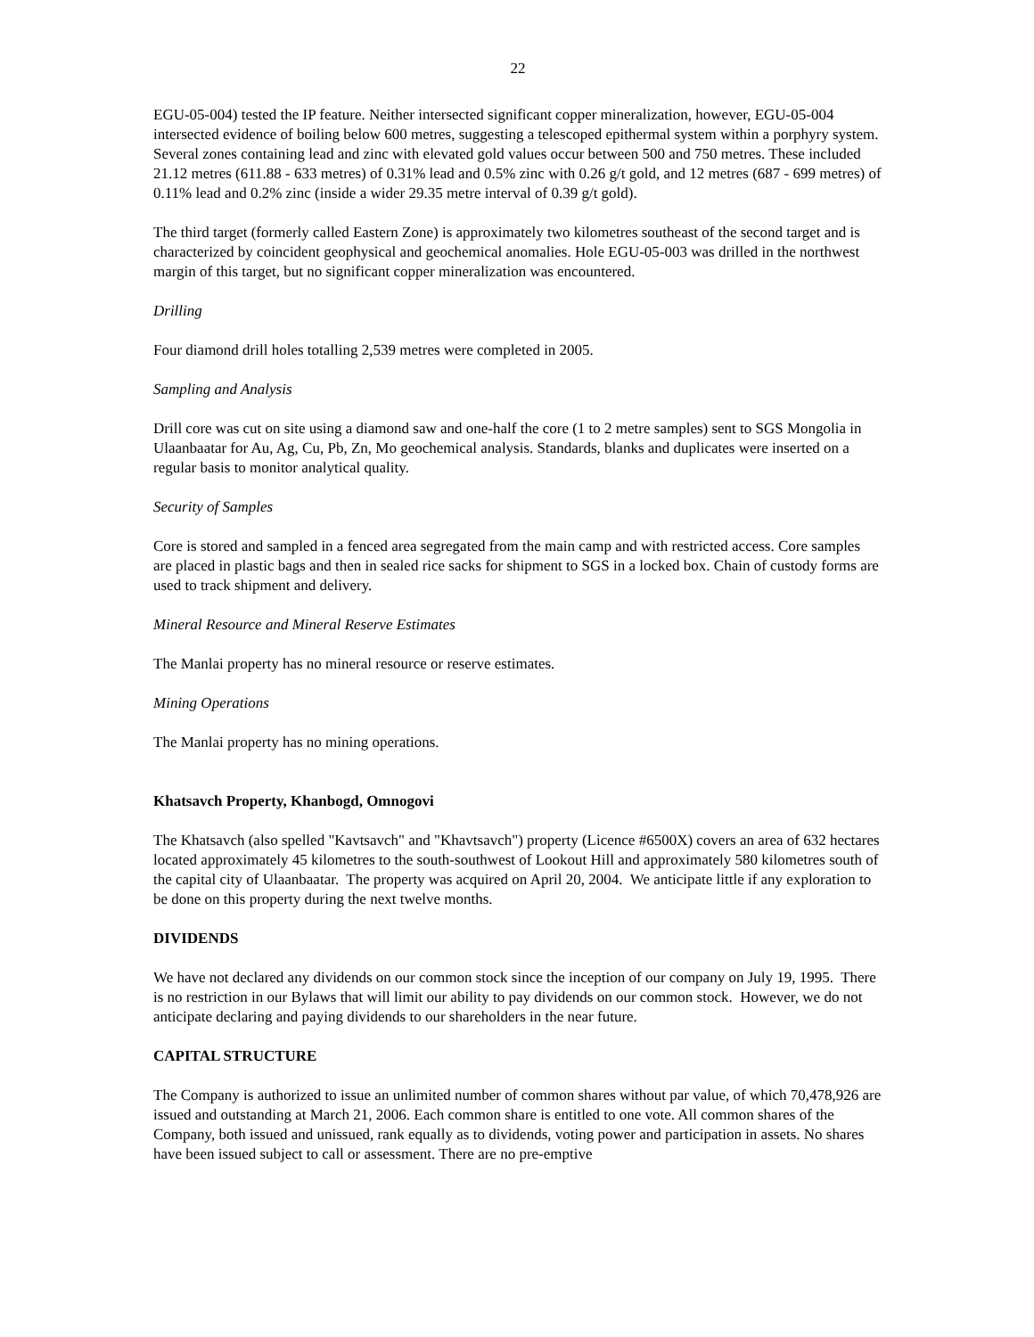22
EGU-05-004) tested the IP feature. Neither intersected significant copper mineralization, however, EGU-05-004 intersected evidence of boiling below 600 metres, suggesting a telescoped epithermal system within a porphyry system. Several zones containing lead and zinc with elevated gold values occur between 500 and 750 metres. These included 21.12 metres (611.88 - 633 metres) of 0.31% lead and 0.5% zinc with 0.26 g/t gold, and 12 metres (687 - 699 metres) of 0.11% lead and 0.2% zinc (inside a wider 29.35 metre interval of 0.39 g/t gold).
The third target (formerly called Eastern Zone) is approximately two kilometres southeast of the second target and is characterized by coincident geophysical and geochemical anomalies. Hole EGU-05-003 was drilled in the northwest margin of this target, but no significant copper mineralization was encountered.
Drilling
Four diamond drill holes totalling 2,539 metres were completed in 2005.
Sampling and Analysis
Drill core was cut on site using a diamond saw and one-half the core (1 to 2 metre samples) sent to SGS Mongolia in Ulaanbaatar for Au, Ag, Cu, Pb, Zn, Mo geochemical analysis. Standards, blanks and duplicates were inserted on a regular basis to monitor analytical quality.
Security of Samples
Core is stored and sampled in a fenced area segregated from the main camp and with restricted access. Core samples are placed in plastic bags and then in sealed rice sacks for shipment to SGS in a locked box. Chain of custody forms are used to track shipment and delivery.
Mineral Resource and Mineral Reserve Estimates
The Manlai property has no mineral resource or reserve estimates.
Mining Operations
The Manlai property has no mining operations.
Khatsavch Property, Khanbogd, Omnogovi
The Khatsavch (also spelled "Kavtsavch" and "Khavtsavch") property (Licence #6500X) covers an area of 632 hectares located approximately 45 kilometres to the south-southwest of Lookout Hill and approximately 580 kilometres south of the capital city of Ulaanbaatar. The property was acquired on April 20, 2004. We anticipate little if any exploration to be done on this property during the next twelve months.
DIVIDENDS
We have not declared any dividends on our common stock since the inception of our company on July 19, 1995. There is no restriction in our Bylaws that will limit our ability to pay dividends on our common stock. However, we do not anticipate declaring and paying dividends to our shareholders in the near future.
CAPITAL STRUCTURE
The Company is authorized to issue an unlimited number of common shares without par value, of which 70,478,926 are issued and outstanding at March 21, 2006. Each common share is entitled to one vote. All common shares of the Company, both issued and unissued, rank equally as to dividends, voting power and participation in assets. No shares have been issued subject to call or assessment. There are no pre-emptive